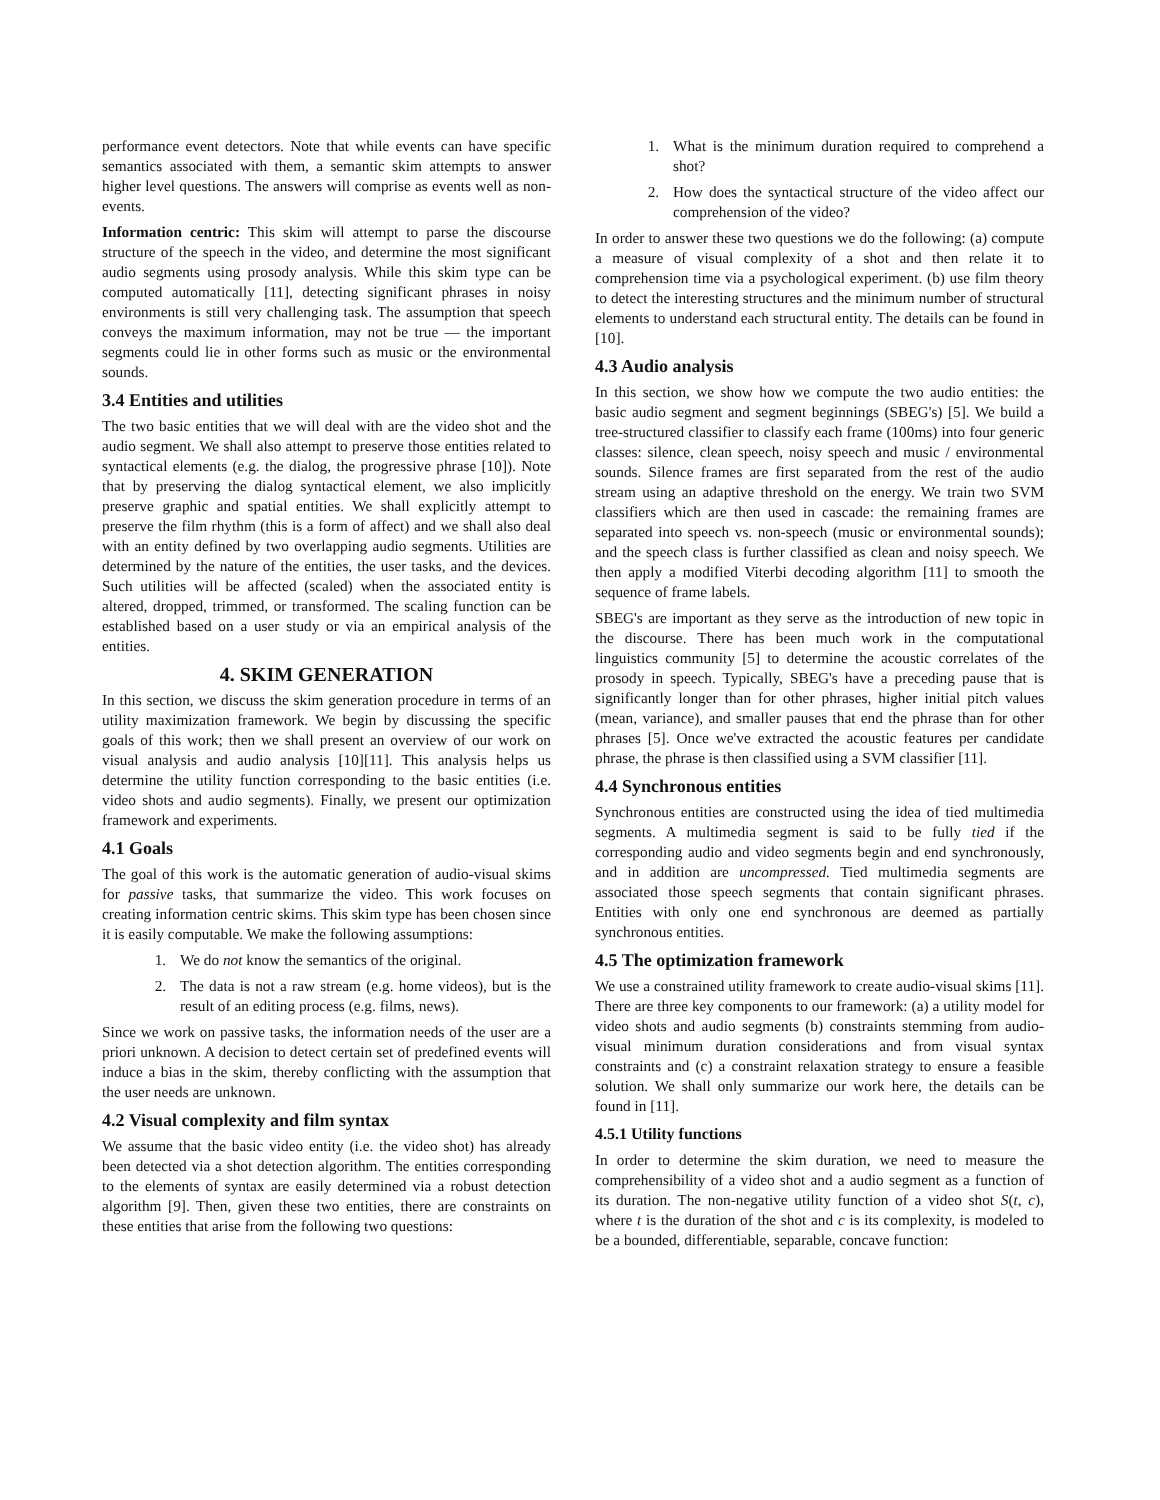performance event detectors. Note that while events can have specific semantics associated with them, a semantic skim attempts to answer higher level questions. The answers will comprise as events well as non-events.
Information centric: This skim will attempt to parse the discourse structure of the speech in the video, and determine the most significant audio segments using prosody analysis. While this skim type can be computed automatically [11], detecting significant phrases in noisy environments is still very challenging task. The assumption that speech conveys the maximum information, may not be true — the important segments could lie in other forms such as music or the environmental sounds.
3.4 Entities and utilities
The two basic entities that we will deal with are the video shot and the audio segment. We shall also attempt to preserve those entities related to syntactical elements (e.g. the dialog, the progressive phrase [10]). Note that by preserving the dialog syntactical element, we also implicitly preserve graphic and spatial entities. We shall explicitly attempt to preserve the film rhythm (this is a form of affect) and we shall also deal with an entity defined by two overlapping audio segments. Utilities are determined by the nature of the entities, the user tasks, and the devices. Such utilities will be affected (scaled) when the associated entity is altered, dropped, trimmed, or transformed. The scaling function can be established based on a user study or via an empirical analysis of the entities.
4. SKIM GENERATION
In this section, we discuss the skim generation procedure in terms of an utility maximization framework. We begin by discussing the specific goals of this work; then we shall present an overview of our work on visual analysis and audio analysis [10][11]. This analysis helps us determine the utility function corresponding to the basic entities (i.e. video shots and audio segments). Finally, we present our optimization framework and experiments.
4.1 Goals
The goal of this work is the automatic generation of audio-visual skims for passive tasks, that summarize the video. This work focuses on creating information centric skims. This skim type has been chosen since it is easily computable. We make the following assumptions:
1. We do not know the semantics of the original.
2. The data is not a raw stream (e.g. home videos), but is the result of an editing process (e.g. films, news).
Since we work on passive tasks, the information needs of the user are a priori unknown. A decision to detect certain set of predefined events will induce a bias in the skim, thereby conflicting with the assumption that the user needs are unknown.
4.2 Visual complexity and film syntax
We assume that the basic video entity (i.e. the video shot) has already been detected via a shot detection algorithm. The entities corresponding to the elements of syntax are easily determined via a robust detection algorithm [9]. Then, given these two entities, there are constraints on these entities that arise from the following two questions:
1. What is the minimum duration required to comprehend a shot?
2. How does the syntactical structure of the video affect our comprehension of the video?
In order to answer these two questions we do the following: (a) compute a measure of visual complexity of a shot and then relate it to comprehension time via a psychological experiment. (b) use film theory to detect the interesting structures and the minimum number of structural elements to understand each structural entity. The details can be found in [10].
4.3 Audio analysis
In this section, we show how we compute the two audio entities: the basic audio segment and segment beginnings (SBEG's) [5]. We build a tree-structured classifier to classify each frame (100ms) into four generic classes: silence, clean speech, noisy speech and music / environmental sounds. Silence frames are first separated from the rest of the audio stream using an adaptive threshold on the energy. We train two SVM classifiers which are then used in cascade: the remaining frames are separated into speech vs. non-speech (music or environmental sounds); and the speech class is further classified as clean and noisy speech. We then apply a modified Viterbi decoding algorithm [11] to smooth the sequence of frame labels.
SBEG's are important as they serve as the introduction of new topic in the discourse. There has been much work in the computational linguistics community [5] to determine the acoustic correlates of the prosody in speech. Typically, SBEG's have a preceding pause that is significantly longer than for other phrases, higher initial pitch values (mean, variance), and smaller pauses that end the phrase than for other phrases [5]. Once we've extracted the acoustic features per candidate phrase, the phrase is then classified using a SVM classifier [11].
4.4 Synchronous entities
Synchronous entities are constructed using the idea of tied multimedia segments. A multimedia segment is said to be fully tied if the corresponding audio and video segments begin and end synchronously, and in addition are uncompressed. Tied multimedia segments are associated those speech segments that contain significant phrases. Entities with only one end synchronous are deemed as partially synchronous entities.
4.5 The optimization framework
We use a constrained utility framework to create audio-visual skims [11]. There are three key components to our framework: (a) a utility model for video shots and audio segments (b) constraints stemming from audio-visual minimum duration considerations and from visual syntax constraints and (c) a constraint relaxation strategy to ensure a feasible solution. We shall only summarize our work here, the details can be found in [11].
4.5.1 Utility functions
In order to determine the skim duration, we need to measure the comprehensibility of a video shot and a audio segment as a function of its duration. The non-negative utility function of a video shot S(t, c), where t is the duration of the shot and c is its complexity, is modeled to be a bounded, differentiable, separable, concave function: